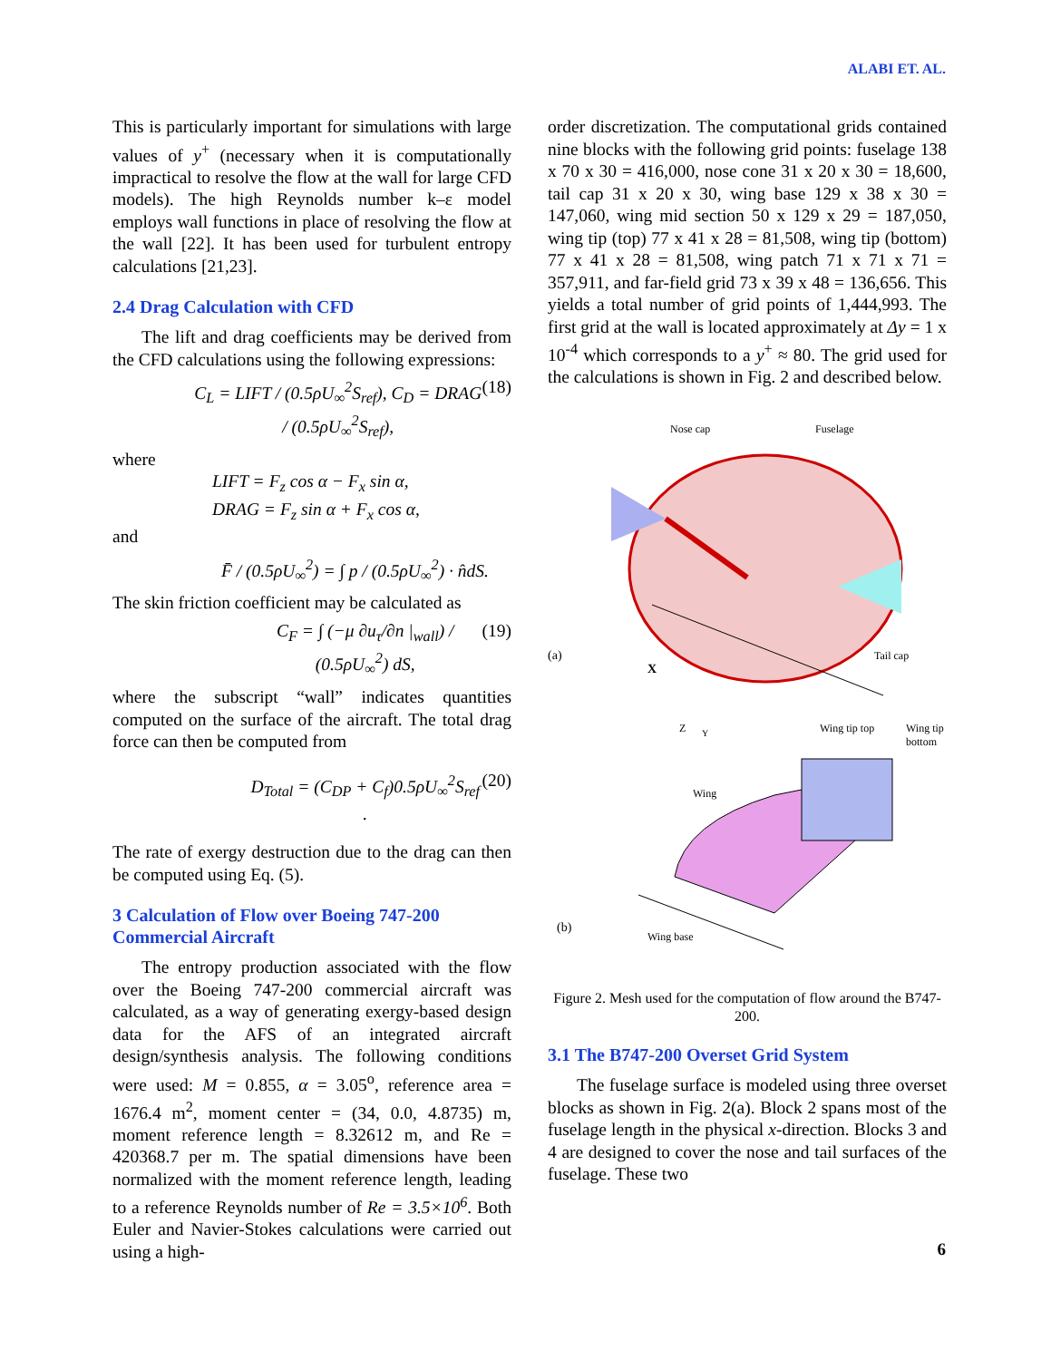ALABI ET. AL.
This is particularly important for simulations with large values of y<sup>+</sup> (necessary when it is computationally impractical to resolve the flow at the wall for large CFD models). The high Reynolds number k–ε model employs wall functions in place of resolving the flow at the wall [22]. It has been used for turbulent entropy calculations [21,23].
2.4 Drag Calculation with CFD
The lift and drag coefficients may be derived from the CFD calculations using the following expressions:
C<sub>L</sub> = LIFT / (0.5ρU<sub>∞</sub><sup>2</sup>S<sub>ref</sub>), C<sub>D</sub> = DRAG / (0.5ρU<sub>∞</sub><sup>2</sup>S<sub>ref</sub>), (18)
where
LIFT = F<sub>z</sub> cos α − F<sub>x</sub> sin α,
DRAG = F<sub>z</sub> sin α + F<sub>x</sub> cos α,
and
F̄ / (0.5ρU<sub>∞</sub><sup>2</sup>) = ∫ p / (0.5ρU<sub>∞</sub><sup>2</sup>) · n̂dS.
The skin friction coefficient may be calculated as
C<sub>F</sub> = ∫ (−μ ∂u<sub>τ</sub>/∂n |<sub>wall</sub>) / (0.5ρU<sub>∞</sub><sup>2</sup>) dS, (19)
where the subscript “wall” indicates quantities computed on the surface of the aircraft. The total drag force can then be computed from
D<sub>Total</sub> = (C<sub>DP</sub> + C<sub>f</sub>)0.5ρU<sub>∞</sub><sup>2</sup>S<sub>ref</sub> . (20)
The rate of exergy destruction due to the drag can then be computed using Eq. (5).
3 Calculation of Flow over Boeing 747-200 Commercial Aircraft
The entropy production associated with the flow over the Boeing 747-200 commercial aircraft was calculated, as a way of generating exergy-based design data for the AFS of an integrated aircraft design/synthesis analysis. The following conditions were used: M = 0.855, α = 3.05<sup>o</sup>, reference area = 1676.4 m<sup>2</sup>, moment center = (34, 0.0, 4.8735) m, moment reference length = 8.32612 m, and Re = 420368.7 per m. The spatial dimensions have been normalized with the moment reference length, leading to a reference Reynolds number of Re = 3.5×10<sup>6</sup>. Both Euler and Navier-Stokes calculations were carried out using a high-
order discretization. The computational grids contained nine blocks with the following grid points: fuselage 138 x 70 x 30 = 416,000, nose cone 31 x 20 x 30 = 18,600, tail cap 31 x 20 x 30, wing base 129 x 38 x 30 = 147,060, wing mid section 50 x 129 x 29 = 187,050, wing tip (top) 77 x 41 x 28 = 81,508, wing tip (bottom) 77 x 41 x 28 = 81,508, wing patch 71 x 71 x 71 = 357,911, and far-field grid 73 x 39 x 48 = 136,656. This yields a total number of grid points of 1,444,993. The first grid at the wall is located approximately at Δy = 1 x 10<sup>-4</sup> which corresponds to a y<sup>+</sup> ≈ 80. The grid used for the calculations is shown in Fig. 2 and described below.
Nose cap
Fuselage
(a)
X
Tail cap
Z
Y
Wing tip top
Wing tip
bottom
Wing
(b)
Wing base
Figure 2. Mesh used for the computation of flow around the B747-200.
3.1 The B747-200 Overset Grid System
The fuselage surface is modeled using three overset blocks as shown in Fig. 2(a). Block 2 spans most of the fuselage length in the physical x-direction. Blocks 3 and 4 are designed to cover the nose and tail surfaces of the fuselage. These two
6